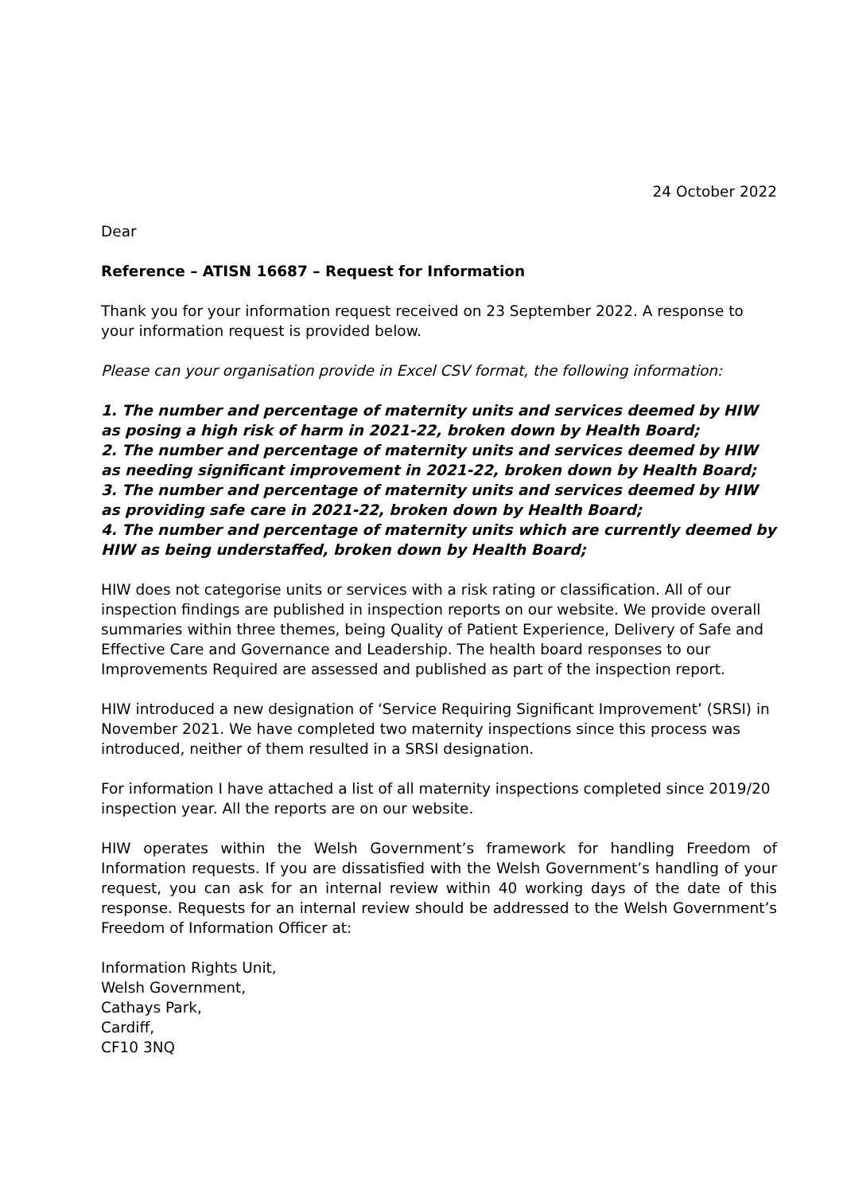24 October 2022
Dear
Reference – ATISN 16687 – Request for Information
Thank you for your information request received on 23 September 2022. A response to your information request is provided below.
Please can your organisation provide in Excel CSV format, the following information:
1. The number and percentage of maternity units and services deemed by HIW as posing a high risk of harm in 2021-22, broken down by Health Board;
2. The number and percentage of maternity units and services deemed by HIW as needing significant improvement in 2021-22, broken down by Health Board;
3. The number and percentage of maternity units and services deemed by HIW as providing safe care in 2021-22, broken down by Health Board;
4. The number and percentage of maternity units which are currently deemed by HIW as being understaffed, broken down by Health Board;
HIW does not categorise units or services with a risk rating or classification. All of our inspection findings are published in inspection reports on our website. We provide overall summaries within three themes, being Quality of Patient Experience, Delivery of Safe and Effective Care and Governance and Leadership. The health board responses to our Improvements Required are assessed and published as part of the inspection report.
HIW introduced a new designation of ‘Service Requiring Significant Improvement’ (SRSI) in November 2021. We have completed two maternity inspections since this process was introduced, neither of them resulted in a SRSI designation.
For information I have attached a list of all maternity inspections completed since 2019/20 inspection year. All the reports are on our website.
HIW operates within the Welsh Government’s framework for handling Freedom of Information requests. If you are dissatisfied with the Welsh Government’s handling of your request, you can ask for an internal review within 40 working days of the date of this response. Requests for an internal review should be addressed to the Welsh Government’s Freedom of Information Officer at:
Information Rights Unit,
Welsh Government,
Cathays Park,
Cardiff,
CF10 3NQ